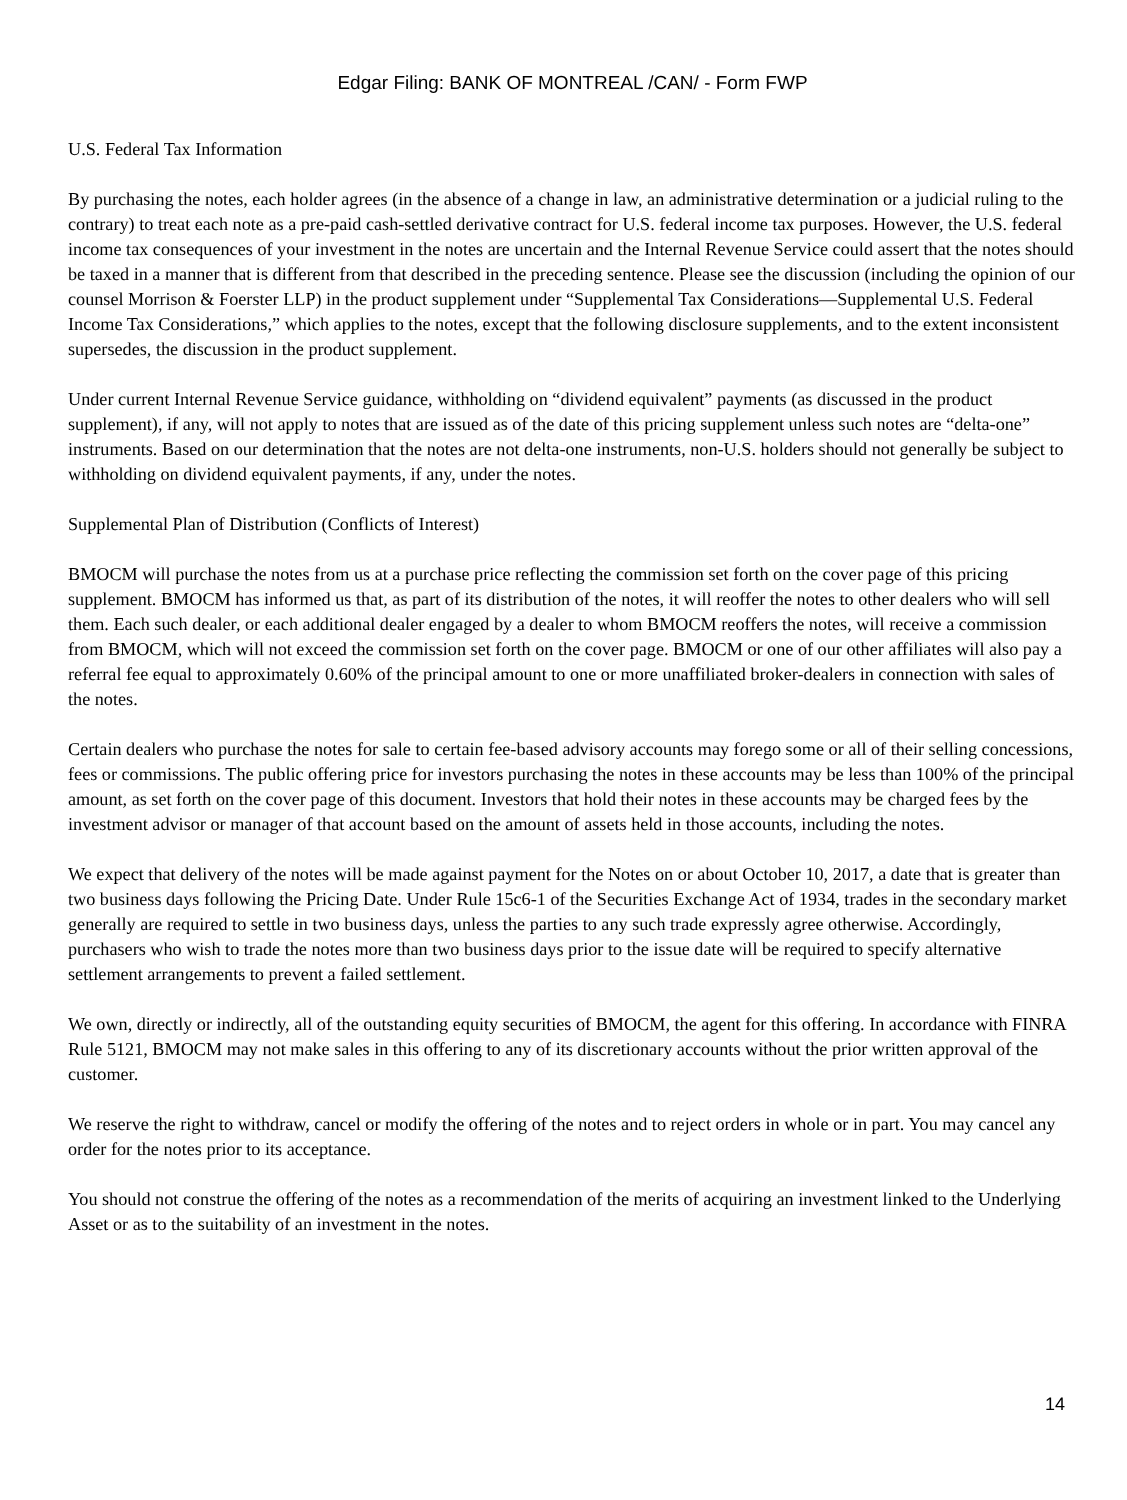Edgar Filing: BANK OF MONTREAL /CAN/ - Form FWP
U.S. Federal Tax Information
By purchasing the notes, each holder agrees (in the absence of a change in law, an administrative determination or a judicial ruling to the contrary) to treat each note as a pre-paid cash-settled derivative contract for U.S. federal income tax purposes. However, the U.S. federal income tax consequences of your investment in the notes are uncertain and the Internal Revenue Service could assert that the notes should be taxed in a manner that is different from that described in the preceding sentence. Please see the discussion (including the opinion of our counsel Morrison & Foerster LLP) in the product supplement under “Supplemental Tax Considerations—Supplemental U.S. Federal Income Tax Considerations,” which applies to the notes, except that the following disclosure supplements, and to the extent inconsistent supersedes, the discussion in the product supplement.
Under current Internal Revenue Service guidance, withholding on “dividend equivalent” payments (as discussed in the product supplement), if any, will not apply to notes that are issued as of the date of this pricing supplement unless such notes are “delta-one” instruments. Based on our determination that the notes are not delta-one instruments, non-U.S. holders should not generally be subject to withholding on dividend equivalent payments, if any, under the notes.
Supplemental Plan of Distribution (Conflicts of Interest)
BMOCM will purchase the notes from us at a purchase price reflecting the commission set forth on the cover page of this pricing supplement. BMOCM has informed us that, as part of its distribution of the notes, it will reoffer the notes to other dealers who will sell them. Each such dealer, or each additional dealer engaged by a dealer to whom BMOCM reoffers the notes, will receive a commission from BMOCM, which will not exceed the commission set forth on the cover page. BMOCM or one of our other affiliates will also pay a referral fee equal to approximately 0.60% of the principal amount to one or more unaffiliated broker-dealers in connection with sales of the notes.
Certain dealers who purchase the notes for sale to certain fee-based advisory accounts may forego some or all of their selling concessions, fees or commissions. The public offering price for investors purchasing the notes in these accounts may be less than 100% of the principal amount, as set forth on the cover page of this document. Investors that hold their notes in these accounts may be charged fees by the investment advisor or manager of that account based on the amount of assets held in those accounts, including the notes.
We expect that delivery of the notes will be made against payment for the Notes on or about October 10, 2017, a date that is greater than two business days following the Pricing Date. Under Rule 15c6-1 of the Securities Exchange Act of 1934, trades in the secondary market generally are required to settle in two business days, unless the parties to any such trade expressly agree otherwise. Accordingly, purchasers who wish to trade the notes more than two business days prior to the issue date will be required to specify alternative settlement arrangements to prevent a failed settlement.
We own, directly or indirectly, all of the outstanding equity securities of BMOCM, the agent for this offering. In accordance with FINRA Rule 5121, BMOCM may not make sales in this offering to any of its discretionary accounts without the prior written approval of the customer.
We reserve the right to withdraw, cancel or modify the offering of the notes and to reject orders in whole or in part. You may cancel any order for the notes prior to its acceptance.
You should not construe the offering of the notes as a recommendation of the merits of acquiring an investment linked to the Underlying Asset or as to the suitability of an investment in the notes.
14